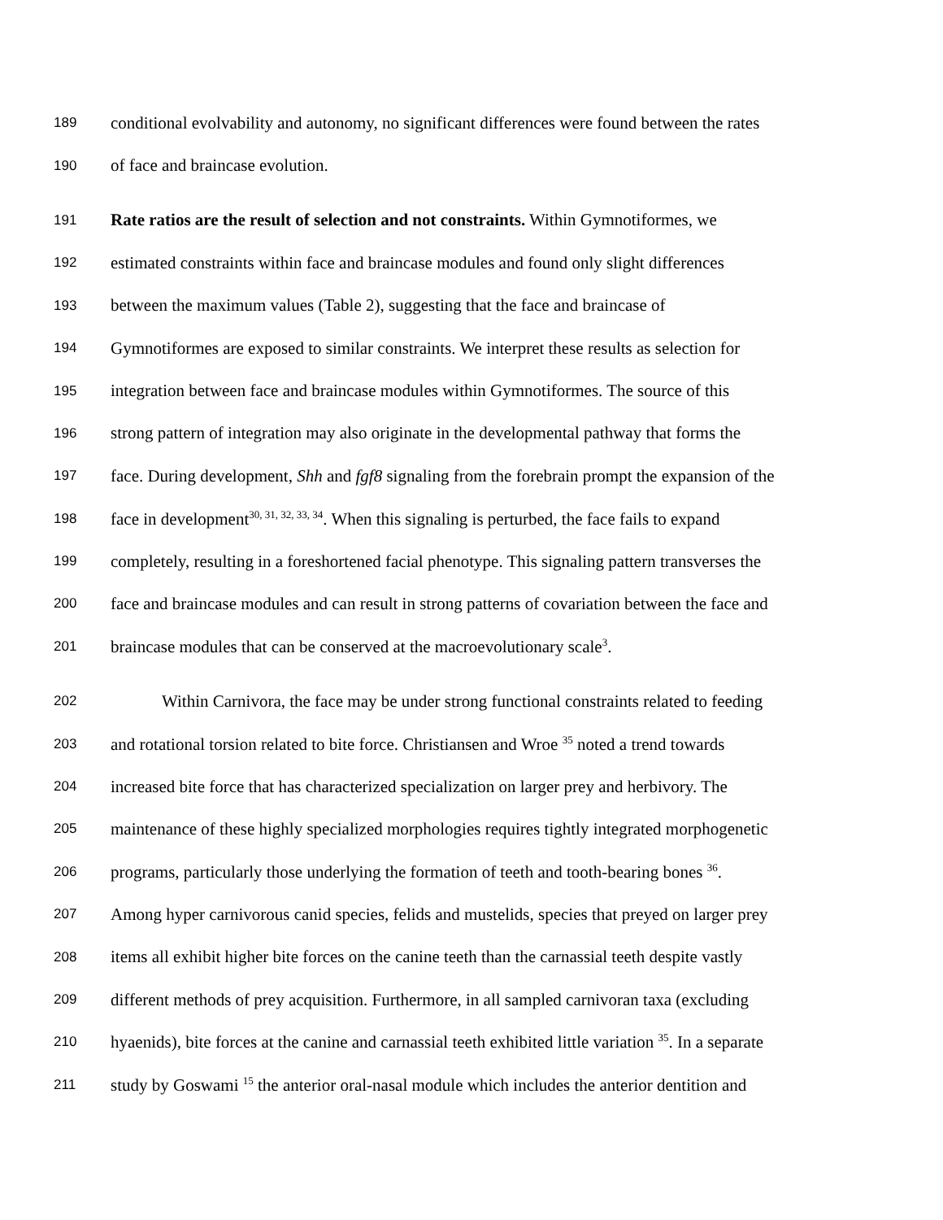189 conditional evolvability and autonomy, no significant differences were found between the rates
190 of face and braincase evolution.
191 Rate ratios are the result of selection and not constraints. Within Gymnotiformes, we
192 estimated constraints within face and braincase modules and found only slight differences
193 between the maximum values (Table 2), suggesting that the face and braincase of
194 Gymnotiformes are exposed to similar constraints. We interpret these results as selection for
195 integration between face and braincase modules within Gymnotiformes. The source of this
196 strong pattern of integration may also originate in the developmental pathway that forms the
197 face. During development, Shh and fgf8 signaling from the forebrain prompt the expansion of the
198 face in development<sup>30, 31, 32, 33, 34</sup>. When this signaling is perturbed, the face fails to expand
199 completely, resulting in a foreshortened facial phenotype. This signaling pattern transverses the
200 face and braincase modules and can result in strong patterns of covariation between the face and
201 braincase modules that can be conserved at the macroevolutionary scale<sup>3</sup>.
202 Within Carnivora, the face may be under strong functional constraints related to feeding
203 and rotational torsion related to bite force. Christiansen and Wroe <sup>35</sup> noted a trend towards
204 increased bite force that has characterized specialization on larger prey and herbivory. The
205 maintenance of these highly specialized morphologies requires tightly integrated morphogenetic
206 programs, particularly those underlying the formation of teeth and tooth-bearing bones <sup>36</sup>.
207 Among hyper carnivorous canid species, felids and mustelids, species that preyed on larger prey
208 items all exhibit higher bite forces on the canine teeth than the carnassial teeth despite vastly
209 different methods of prey acquisition. Furthermore, in all sampled carnivoran taxa (excluding
210 hyaenids), bite forces at the canine and carnassial teeth exhibited little variation <sup>35</sup>. In a separate
211 study by Goswami <sup>15</sup> the anterior oral-nasal module which includes the anterior dentition and